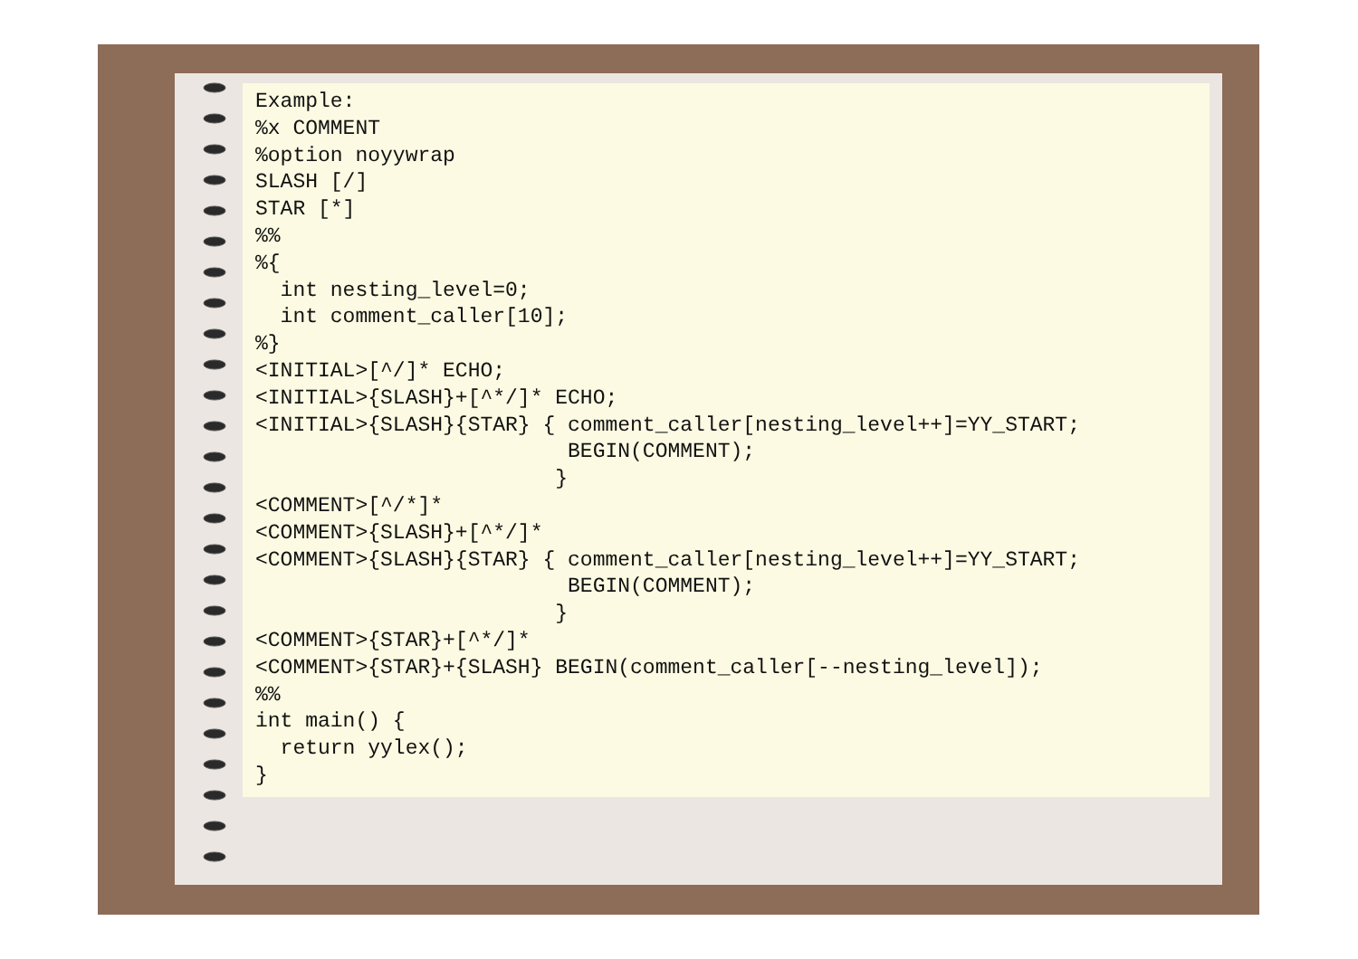Example:
%x COMMENT
%option noyywrap
SLASH [/]
STAR [*]
%%
%{
  int nesting_level=0;
  int comment_caller[10];
%}
<INITIAL>[^/]* ECHO;
<INITIAL>{SLASH}+[^*/]* ECHO;
<INITIAL>{SLASH}{STAR} { comment_caller[nesting_level++]=YY_START;
                         BEGIN(COMMENT);
                        }
<COMMENT>[^/*]*
<COMMENT>{SLASH}+[^*/]*
<COMMENT>{SLASH}{STAR} { comment_caller[nesting_level++]=YY_START;
                         BEGIN(COMMENT);
                        }
<COMMENT>{STAR}+[^*/]*
<COMMENT>{STAR}+{SLASH} BEGIN(comment_caller[--nesting_level]);
%%
int main() {
  return yylex();
}